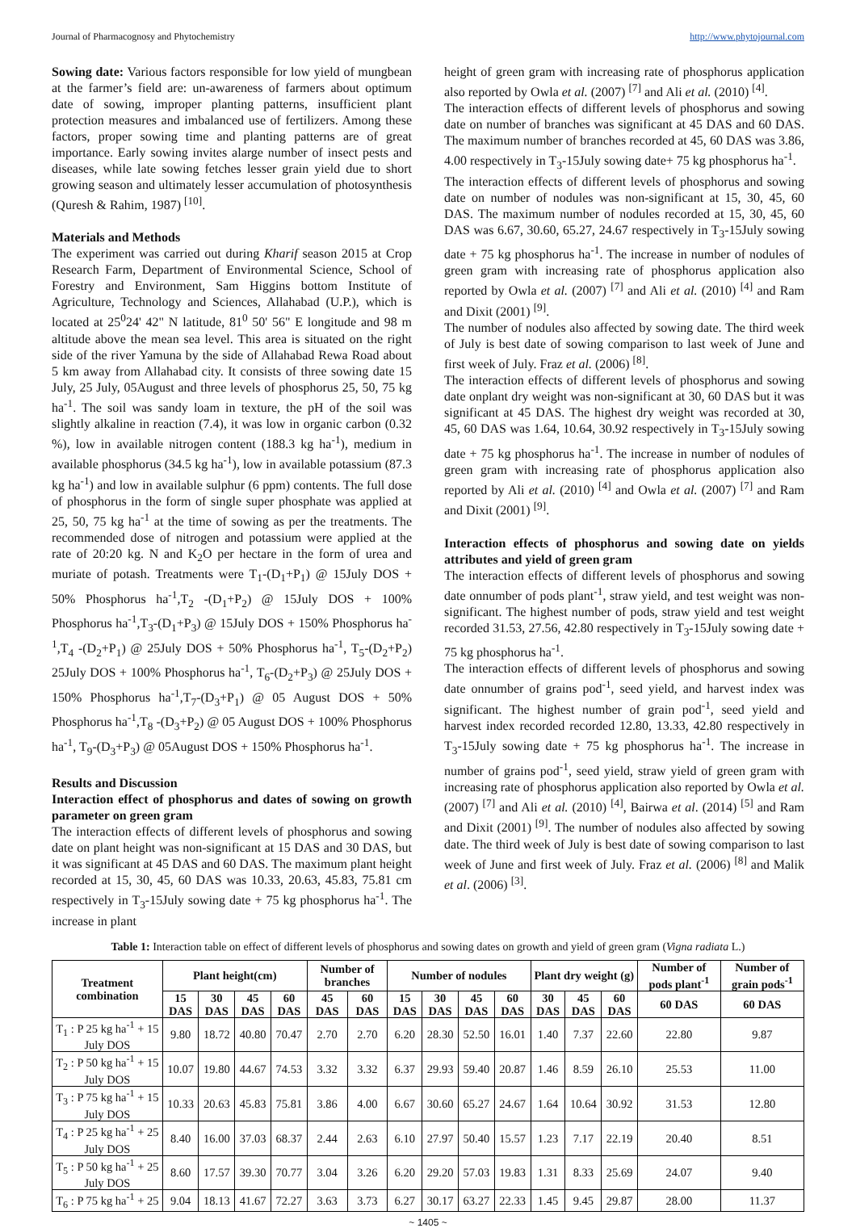Journal of Pharmacognosy and Phytochemistry http://www.phytojournal.com
Sowing date: Various factors responsible for low yield of mungbean at the farmer’s field are: un-awareness of farmers about optimum date of sowing, improper planting patterns, insufficient plant protection measures and imbalanced use of fertilizers. Among these factors, proper sowing time and planting patterns are of great importance. Early sowing invites alarge number of insect pests and diseases, while late sowing fetches lesser grain yield due to short growing season and ultimately lesser accumulation of photosynthesis (Quresh & Rahim, 1987) <sup>[10]</sup>.
Materials and Methods
The experiment was carried out during Kharif season 2015 at Crop Research Farm, Department of Environmental Science, School of Forestry and Environment, Sam Higgins bottom Institute of Agriculture, Technology and Sciences, Allahabad (U.P.), which is located at 25<sup>0</sup>24' 42" N latitude, 81<sup>0</sup> 50' 56" E longitude and 98 m altitude above the mean sea level. This area is situated on the right side of the river Yamuna by the side of Allahabad Rewa Road about 5 km away from Allahabad city. It consists of three sowing date 15 July, 25 July, 05August and three levels of phosphorus 25, 50, 75 kg ha<sup>-1</sup>. The soil was sandy loam in texture, the pH of the soil was slightly alkaline in reaction (7.4), it was low in organic carbon (0.32 %), low in available nitrogen content (188.3 kg ha<sup>-1</sup>), medium in available phosphorus (34.5 kg ha<sup>-1</sup>), low in available potassium (87.3 kg ha<sup>-1</sup>) and low in available sulphur (6 ppm) contents. The full dose of phosphorus in the form of single super phosphate was applied at 25, 50, 75 kg ha<sup>-1</sup> at the time of sowing as per the treatments. The recommended dose of nitrogen and potassium were applied at the rate of 20:20 kg. N and K<sub>2</sub>O per hectare in the form of urea and muriate of potash. Treatments were T<sub>1</sub>-(D<sub>1</sub>+P<sub>1</sub>) @ 15July DOS + 50% Phosphorus ha<sup>-1</sup>,T<sub>2</sub> -(D<sub>1</sub>+P<sub>2</sub>) @ 15July DOS + 100% Phosphorus ha<sup>-1</sup>,T<sub>3</sub>-(D<sub>1</sub>+P<sub>3</sub>) @ 15July DOS + 150% Phosphorus ha<sup>-1</sup>,T<sub>4</sub> -(D<sub>2</sub>+P<sub>1</sub>) @ 25July DOS + 50% Phosphorus ha<sup>-1</sup>, T<sub>5</sub>-(D<sub>2</sub>+P<sub>2</sub>) 25July DOS + 100% Phosphorus ha<sup>-1</sup>, T<sub>6</sub>-(D<sub>2</sub>+P<sub>3</sub>) @ 25July DOS + 150% Phosphorus ha<sup>-1</sup>,T<sub>7</sub>-(D<sub>3</sub>+P<sub>1</sub>) @ 05 August DOS + 50% Phosphorus ha<sup>-1</sup>,T<sub>8</sub> -(D<sub>3</sub>+P<sub>2</sub>) @ 05 August DOS + 100% Phosphorus ha<sup>-1</sup>, T<sub>9</sub>-(D<sub>3</sub>+P<sub>3</sub>) @ 05August DOS + 150% Phosphorus ha<sup>-1</sup>.
Results and Discussion
Interaction effect of phosphorus and dates of sowing on growth parameter on green gram
The interaction effects of different levels of phosphorus and sowing date on plant height was non-significant at 15 DAS and 30 DAS, but it was significant at 45 DAS and 60 DAS. The maximum plant height recorded at 15, 30, 45, 60 DAS was 10.33, 20.63, 45.83, 75.81 cm respectively in T<sub>3</sub>-15July sowing date + 75 kg phosphorus ha<sup>-1</sup>. The increase in plant
height of green gram with increasing rate of phosphorus application also reported by Owla et al. (2007) <sup>[7]</sup> and Ali et al. (2010) <sup>[4]</sup>.
The interaction effects of different levels of phosphorus and sowing date on number of branches was significant at 45 DAS and 60 DAS. The maximum number of branches recorded at 45, 60 DAS was 3.86, 4.00 respectively in T<sub>3</sub>-15July sowing date+ 75 kg phosphorus ha<sup>-1</sup>.
The interaction effects of different levels of phosphorus and sowing date on number of nodules was non-significant at 15, 30, 45, 60 DAS. The maximum number of nodules recorded at 15, 30, 45, 60 DAS was 6.67, 30.60, 65.27, 24.67 respectively in T<sub>3</sub>-15July sowing date + 75 kg phosphorus ha<sup>-1</sup>. The increase in number of nodules of green gram with increasing rate of phosphorus application also reported by Owla et al. (2007) <sup>[7]</sup> and Ali et al. (2010) <sup>[4]</sup> and Ram and Dixit (2001) <sup>[9]</sup>.
The number of nodules also affected by sowing date. The third week of July is best date of sowing comparison to last week of June and first week of July. Fraz et al. (2006) <sup>[8]</sup>.
The interaction effects of different levels of phosphorus and sowing date onplant dry weight was non-significant at 30, 60 DAS but it was significant at 45 DAS. The highest dry weight was recorded at 30, 45, 60 DAS was 1.64, 10.64, 30.92 respectively in T<sub>3</sub>-15July sowing date + 75 kg phosphorus ha<sup>-1</sup>. The increase in number of nodules of green gram with increasing rate of phosphorus application also reported by Ali et al. (2010) <sup>[4]</sup> and Owla et al. (2007) <sup>[7]</sup> and Ram and Dixit (2001) <sup>[9]</sup>.
Interaction effects of phosphorus and sowing date on yields attributes and yield of green gram
The interaction effects of different levels of phosphorus and sowing date onnumber of pods plant<sup>-1</sup>, straw yield, and test weight was non-significant. The highest number of pods, straw yield and test weight recorded 31.53, 27.56, 42.80 respectively in T<sub>3</sub>-15July sowing date + 75 kg phosphorus ha<sup>-1</sup>.
The interaction effects of different levels of phosphorus and sowing date onnumber of grains pod<sup>-1</sup>, seed yield, and harvest index was significant. The highest number of grain pod<sup>-1</sup>, seed yield and harvest index recorded recorded 12.80, 13.33, 42.80 respectively in T<sub>3</sub>-15July sowing date + 75 kg phosphorus ha<sup>-1</sup>. The increase in number of grains pod<sup>-1</sup>, seed yield, straw yield of green gram with increasing rate of phosphorus application also reported by Owla et al. (2007) <sup>[7]</sup> and Ali et al. (2010) <sup>[4]</sup>, Bairwa et al. (2014) <sup>[5]</sup> and Ram and Dixit (2001) <sup>[9]</sup>. The number of nodules also affected by sowing date. The third week of July is best date of sowing comparison to last week of June and first week of July. Fraz et al. (2006) <sup>[8]</sup> and Malik et al. (2006) <sup>[3]</sup>.
Table 1: Interaction table on effect of different levels of phosphorus and sowing dates on growth and yield of green gram (Vigna radiata L.)
| Treatment combination | Plant height(cm) | | | | Number of branches | | Number of nodules | | | | Plant dry weight (g) | | | Number of pods plant<sup>-1</sup> | Number of grain pods<sup>-1</sup> |
| --- | --- | --- | --- | --- | --- | --- | --- | --- | --- | --- | --- | --- | --- | --- | --- |
| | 15 DAS | 30 DAS | 45 DAS | 60 DAS | 45 DAS | 60 DAS | 15 DAS | 30 DAS | 45 DAS | 60 DAS | 30 DAS | 45 DAS | 60 DAS | 60 DAS | 60 DAS |
| T<sub>1</sub> : P 25 kg ha<sup>-1</sup> + 15 July DOS | 9.80 | 18.72 | 40.80 | 70.47 | 2.70 | 2.70 | 6.20 | 28.30 | 52.50 | 16.01 | 1.40 | 7.37 | 22.60 | 22.80 | 9.87 |
| T<sub>2</sub> : P 50 kg ha<sup>-1</sup> + 15 July DOS | 10.07 | 19.80 | 44.67 | 74.53 | 3.32 | 3.32 | 6.37 | 29.93 | 59.40 | 20.87 | 1.46 | 8.59 | 26.10 | 25.53 | 11.00 |
| T<sub>3</sub> : P 75 kg ha<sup>-1</sup> + 15 July DOS | 10.33 | 20.63 | 45.83 | 75.81 | 3.86 | 4.00 | 6.67 | 30.60 | 65.27 | 24.67 | 1.64 | 10.64 | 30.92 | 31.53 | 12.80 |
| T<sub>4</sub> : P 25 kg ha<sup>-1</sup> + 25 July DOS | 8.40 | 16.00 | 37.03 | 68.37 | 2.44 | 2.63 | 6.10 | 27.97 | 50.40 | 15.57 | 1.23 | 7.17 | 22.19 | 20.40 | 8.51 |
| T<sub>5</sub> : P 50 kg ha<sup>-1</sup> + 25 July DOS | 8.60 | 17.57 | 39.30 | 70.77 | 3.04 | 3.26 | 6.20 | 29.20 | 57.03 | 19.83 | 1.31 | 8.33 | 25.69 | 24.07 | 9.40 |
| T<sub>6</sub> : P 75 kg ha<sup>-1</sup> + 25 | 9.04 | 18.13 | 41.67 | 72.27 | 3.63 | 3.73 | 6.27 | 30.17 | 63.27 | 22.33 | 1.45 | 9.45 | 29.87 | 28.00 | 11.37 |
~ 1405 ~